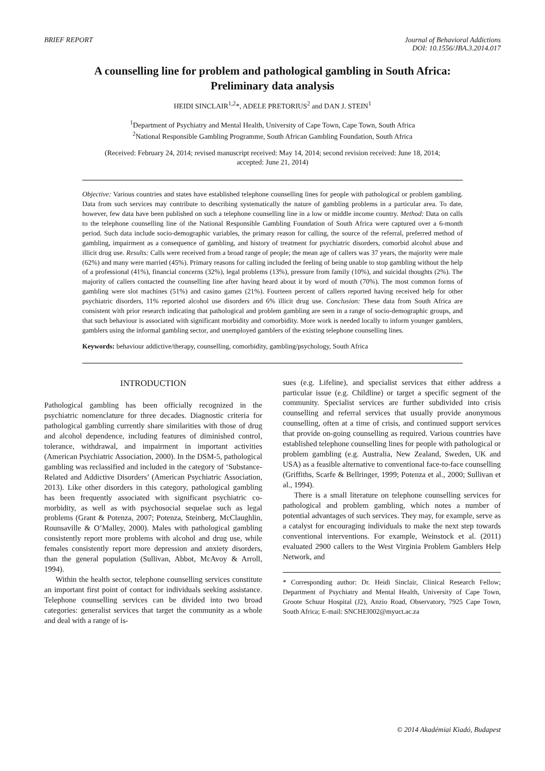BRIEF REPORT Journal of Behavioral Addictions
DOI: 10.1556/JBA.3.2014.017
A counselling line for problem and pathological gambling in South Africa:
Preliminary data analysis
HEIDI SINCLAIR<sup>1,2</sup>*, ADELE PRETORIUS<sup>2</sup> and DAN J. STEIN<sup>1</sup>
<sup>1</sup> Department of Psychiatry and Mental Health, University of Cape Town, Cape Town, South Africa
<sup>2</sup> National Responsible Gambling Programme, South African Gambling Foundation, South Africa
(Received: February 24, 2014; revised manuscript received: May 14, 2014; second revision received: June 18, 2014;
accepted: June 21, 2014)
Objective: Various countries and states have established telephone counselling lines for people with pathological or problem gambling. Data from such services may contribute to describing systematically the nature of gambling problems in a particular area. To date, however, few data have been published on such a telephone counselling line in a low or middle income country. Method: Data on calls to the telephone counselling line of the National Responsible Gambling Foundation of South Africa were captured over a 6-month period. Such data include socio-demographic variables, the primary reason for calling, the source of the referral, preferred method of gambling, impairment as a consequence of gambling, and history of treatment for psychiatric disorders, comorbid alcohol abuse and illicit drug use. Results: Calls were received from a broad range of people; the mean age of callers was 37 years, the majority were male (62%) and many were married (45%). Primary reasons for calling included the feeling of being unable to stop gambling without the help of a professional (41%), financial concerns (32%), legal problems (13%), pressure from family (10%), and suicidal thoughts (2%). The majority of callers contacted the counselling line after having heard about it by word of mouth (70%). The most common forms of gambling were slot machines (51%) and casino games (21%). Fourteen percent of callers reported having received help for other psychiatric disorders, 11% reported alcohol use disorders and 6% illicit drug use. Conclusion: These data from South Africa are consistent with prior research indicating that pathological and problem gambling are seen in a range of socio-demographic groups, and that such behaviour is associated with significant morbidity and comorbidity. More work is needed locally to inform younger gamblers, gamblers using the informal gambling sector, and unemployed gamblers of the existing telephone counselling lines.
Keywords: behaviour addictive/therapy, counselling, comorbidity, gambling/psychology, South Africa
INTRODUCTION
Pathological gambling has been officially recognized in the psychiatric nomenclature for three decades. Diagnostic criteria for pathological gambling currently share similarities with those of drug and alcohol dependence, including features of diminished control, tolerance, withdrawal, and impairment in important activities (American Psychiatric Association, 2000). In the DSM-5, pathological gambling was reclassified and included in the category of ‘Substance-Related and Addictive Disorders’ (American Psychiatric Association, 2013). Like other disorders in this category, pathological gambling has been frequently associated with significant psychiatric co-morbidity, as well as with psychosocial sequelae such as legal problems (Grant & Potenza, 2007; Potenza, Steinberg, McClaughlin, Rounsaville & O’Malley, 2000). Males with pathological gambling consistently report more problems with alcohol and drug use, while females consistently report more depression and anxiety disorders, than the general population (Sullivan, Abbot, McAvoy & Arroll, 1994).
Within the health sector, telephone counselling services constitute an important first point of contact for individuals seeking assistance. Telephone counselling services can be divided into two broad categories: generalist services that target the community as a whole and deal with a range of is-
sues (e.g. Lifeline), and specialist services that either address a particular issue (e.g. Childline) or target a specific segment of the community. Specialist services are further subdivided into crisis counselling and referral services that usually provide anonymous counselling, often at a time of crisis, and continued support services that provide on-going counselling as required. Various countries have established telephone counselling lines for people with pathological or problem gambling (e.g. Australia, New Zealand, Sweden, UK and USA) as a feasible alternative to conventional face-to-face counselling (Griffiths, Scarfe & Bellringer, 1999; Potenza et al., 2000; Sullivan et al., 1994).
There is a small literature on telephone counselling services for pathological and problem gambling, which notes a number of potential advantages of such services. They may, for example, serve as a catalyst for encouraging individuals to make the next step towards conventional interventions. For example, Weinstock et al. (2011) evaluated 2900 callers to the West Virginia Problem Gamblers Help Network, and
* Corresponding author: Dr. Heidi Sinclair, Clinical Research Fellow; Department of Psychiatry and Mental Health, University of Cape Town, Groote Schuur Hospital (J2), Anzio Road, Observatory, 7925 Cape Town, South Africa; E-mail: SNCHEI002@myuct.ac.za
© 2014 Akadémiai Kiadó, Budapest